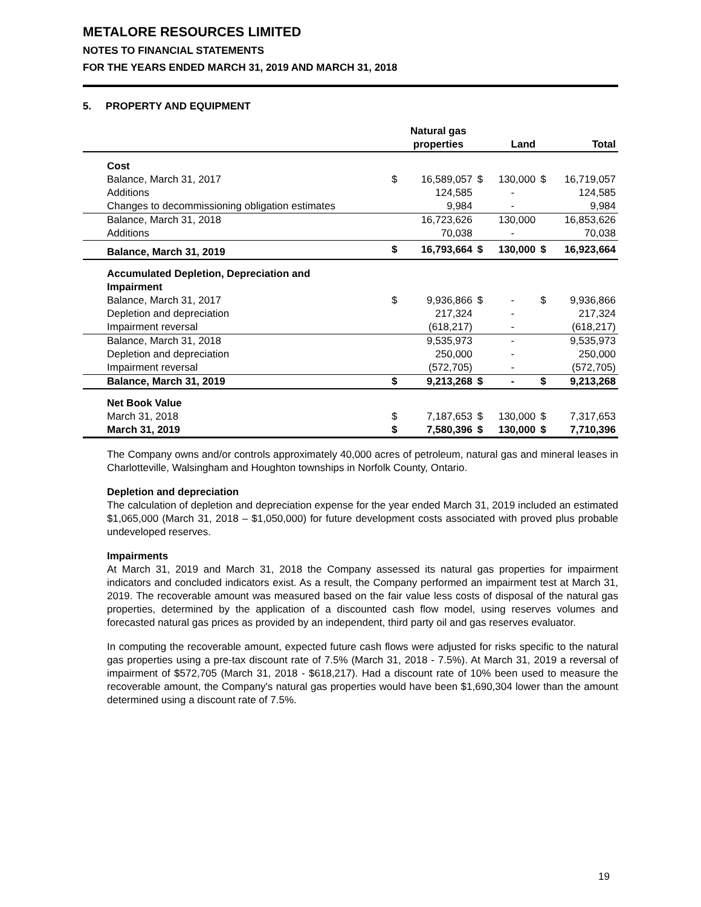METALORE RESOURCES LIMITED
NOTES TO FINANCIAL STATEMENTS
FOR THE YEARS ENDED MARCH 31, 2019 AND MARCH 31, 2018
5. PROPERTY AND EQUIPMENT
| | | Natural gas properties | | Land | | Total |
| --- | --- | --- | --- | --- | --- | --- |
| Cost | | | | | | |
| Balance, March 31, 2017 | $ | 16,589,057 | $ | 130,000 | $ | 16,719,057 |
| Additions | | 124,585 | | - | | 124,585 |
| Changes to decommissioning obligation estimates | | 9,984 | | - | | 9,984 |
| Balance, March 31, 2018 | | 16,723,626 | | 130,000 | | 16,853,626 |
| Additions | | 70,038 | | - | | 70,038 |
| Balance, March 31, 2019 | $ | 16,793,664 | $ | 130,000 | $ | 16,923,664 |
| Accumulated Depletion, Depreciation and Impairment | | | | | | |
| Balance, March 31, 2017 | $ | 9,936,866 | $ | - | $ | 9,936,866 |
| Depletion and depreciation | | 217,324 | | - | | 217,324 |
| Impairment reversal | | (618,217) | | - | | (618,217) |
| Balance, March 31, 2018 | | 9,535,973 | | - | | 9,535,973 |
| Depletion and depreciation | | 250,000 | | - | | 250,000 |
| Impairment reversal | | (572,705) | | - | | (572,705) |
| Balance, March 31, 2019 | $ | 9,213,268 | $ | - | $ | 9,213,268 |
| Net Book Value | | | | | | |
| March 31, 2018 | $ | 7,187,653 | $ | 130,000 | $ | 7,317,653 |
| March 31, 2019 | $ | 7,580,396 | $ | 130,000 | $ | 7,710,396 |
The Company owns and/or controls approximately 40,000 acres of petroleum, natural gas and mineral leases in Charlotteville, Walsingham and Houghton townships in Norfolk County, Ontario.
Depletion and depreciation
The calculation of depletion and depreciation expense for the year ended March 31, 2019 included an estimated $1,065,000 (March 31, 2018 – $1,050,000) for future development costs associated with proved plus probable undeveloped reserves.
Impairments
At March 31, 2019 and March 31, 2018 the Company assessed its natural gas properties for impairment indicators and concluded indicators exist. As a result, the Company performed an impairment test at March 31, 2019. The recoverable amount was measured based on the fair value less costs of disposal of the natural gas properties, determined by the application of a discounted cash flow model, using reserves volumes and forecasted natural gas prices as provided by an independent, third party oil and gas reserves evaluator.
In computing the recoverable amount, expected future cash flows were adjusted for risks specific to the natural gas properties using a pre-tax discount rate of 7.5% (March 31, 2018 - 7.5%). At March 31, 2019 a reversal of impairment of $572,705 (March 31, 2018 - $618,217). Had a discount rate of 10% been used to measure the recoverable amount, the Company's natural gas properties would have been $1,690,304 lower than the amount determined using a discount rate of 7.5%.
19